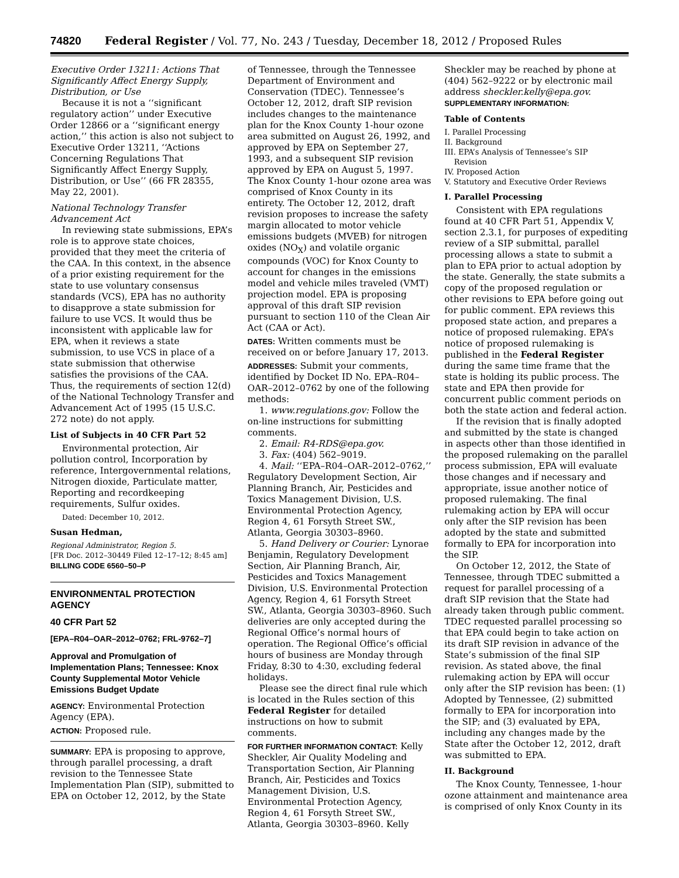74820 Federal Register / Vol. 77, No. 243 / Tuesday, December 18, 2012 / Proposed Rules
Executive Order 13211: Actions That Significantly Affect Energy Supply, Distribution, or Use
Because it is not a ‘‘significant regulatory action’’ under Executive Order 12866 or a ‘‘significant energy action,’’ this action is also not subject to Executive Order 13211, ‘‘Actions Concerning Regulations That Significantly Affect Energy Supply, Distribution, or Use’’ (66 FR 28355, May 22, 2001).
National Technology Transfer Advancement Act
In reviewing state submissions, EPA’s role is to approve state choices, provided that they meet the criteria of the CAA. In this context, in the absence of a prior existing requirement for the state to use voluntary consensus standards (VCS), EPA has no authority to disapprove a state submission for failure to use VCS. It would thus be inconsistent with applicable law for EPA, when it reviews a state submission, to use VCS in place of a state submission that otherwise satisfies the provisions of the CAA. Thus, the requirements of section 12(d) of the National Technology Transfer and Advancement Act of 1995 (15 U.S.C. 272 note) do not apply.
List of Subjects in 40 CFR Part 52
Environmental protection, Air pollution control, Incorporation by reference, Intergovernmental relations, Nitrogen dioxide, Particulate matter, Reporting and recordkeeping requirements, Sulfur oxides.
Dated: December 10, 2012.
Susan Hedman,
Regional Administrator, Region 5.
[FR Doc. 2012–30449 Filed 12–17–12; 8:45 am]
BILLING CODE 6560–50–P
ENVIRONMENTAL PROTECTION AGENCY
40 CFR Part 52
[EPA–R04–OAR–2012–0762; FRL-9762–7]
Approval and Promulgation of Implementation Plans; Tennessee: Knox County Supplemental Motor Vehicle Emissions Budget Update
AGENCY: Environmental Protection Agency (EPA).
ACTION: Proposed rule.
SUMMARY: EPA is proposing to approve, through parallel processing, a draft revision to the Tennessee State Implementation Plan (SIP), submitted to EPA on October 12, 2012, by the State
of Tennessee, through the Tennessee Department of Environment and Conservation (TDEC). Tennessee’s October 12, 2012, draft SIP revision includes changes to the maintenance plan for the Knox County 1-hour ozone area submitted on August 26, 1992, and approved by EPA on September 27, 1993, and a subsequent SIP revision approved by EPA on August 5, 1997. The Knox County 1-hour ozone area was comprised of Knox County in its entirety. The October 12, 2012, draft revision proposes to increase the safety margin allocated to motor vehicle emissions budgets (MVEB) for nitrogen oxides (NO<sub>X</sub>) and volatile organic compounds (VOC) for Knox County to account for changes in the emissions model and vehicle miles traveled (VMT) projection model. EPA is proposing approval of this draft SIP revision pursuant to section 110 of the Clean Air Act (CAA or Act).
DATES: Written comments must be received on or before January 17, 2013.
ADDRESSES: Submit your comments, identified by Docket ID No. EPA–R04–OAR–2012–0762 by one of the following methods:
1. www.regulations.gov: Follow the on-line instructions for submitting comments.
2. Email: R4-RDS@epa.gov.
3. Fax: (404) 562–9019.
4. Mail: ‘‘EPA–R04–OAR–2012–0762,’’ Regulatory Development Section, Air Planning Branch, Air, Pesticides and Toxics Management Division, U.S. Environmental Protection Agency, Region 4, 61 Forsyth Street SW., Atlanta, Georgia 30303–8960.
5. Hand Delivery or Courier: Lynorae Benjamin, Regulatory Development Section, Air Planning Branch, Air, Pesticides and Toxics Management Division, U.S. Environmental Protection Agency, Region 4, 61 Forsyth Street SW., Atlanta, Georgia 30303–8960. Such deliveries are only accepted during the Regional Office’s normal hours of operation. The Regional Office’s official hours of business are Monday through Friday, 8:30 to 4:30, excluding federal holidays.
Please see the direct final rule which is located in the Rules section of this Federal Register for detailed instructions on how to submit comments.
FOR FURTHER INFORMATION CONTACT: Kelly Sheckler, Air Quality Modeling and Transportation Section, Air Planning Branch, Air, Pesticides and Toxics Management Division, U.S. Environmental Protection Agency, Region 4, 61 Forsyth Street SW., Atlanta, Georgia 30303–8960. Kelly
Sheckler may be reached by phone at (404) 562–9222 or by electronic mail address sheckler.kelly@epa.gov.
SUPPLEMENTARY INFORMATION:
Table of Contents
I. Parallel Processing
II. Background
III. EPA’s Analysis of Tennessee’s SIP
Revision
IV. Proposed Action
V. Statutory and Executive Order Reviews
I. Parallel Processing
Consistent with EPA regulations found at 40 CFR Part 51, Appendix V, section 2.3.1, for purposes of expediting review of a SIP submittal, parallel processing allows a state to submit a plan to EPA prior to actual adoption by the state. Generally, the state submits a copy of the proposed regulation or other revisions to EPA before going out for public comment. EPA reviews this proposed state action, and prepares a notice of proposed rulemaking. EPA’s notice of proposed rulemaking is published in the Federal Register during the same time frame that the state is holding its public process. The state and EPA then provide for concurrent public comment periods on both the state action and federal action.
If the revision that is finally adopted and submitted by the state is changed in aspects other than those identified in the proposed rulemaking on the parallel process submission, EPA will evaluate those changes and if necessary and appropriate, issue another notice of proposed rulemaking. The final rulemaking action by EPA will occur only after the SIP revision has been adopted by the state and submitted formally to EPA for incorporation into the SIP.
On October 12, 2012, the State of Tennessee, through TDEC submitted a request for parallel processing of a draft SIP revision that the State had already taken through public comment. TDEC requested parallel processing so that EPA could begin to take action on its draft SIP revision in advance of the State’s submission of the final SIP revision. As stated above, the final rulemaking action by EPA will occur only after the SIP revision has been: (1) Adopted by Tennessee, (2) submitted formally to EPA for incorporation into the SIP; and (3) evaluated by EPA, including any changes made by the State after the October 12, 2012, draft was submitted to EPA.
II. Background
The Knox County, Tennessee, 1-hour ozone attainment and maintenance area is comprised of only Knox County in its